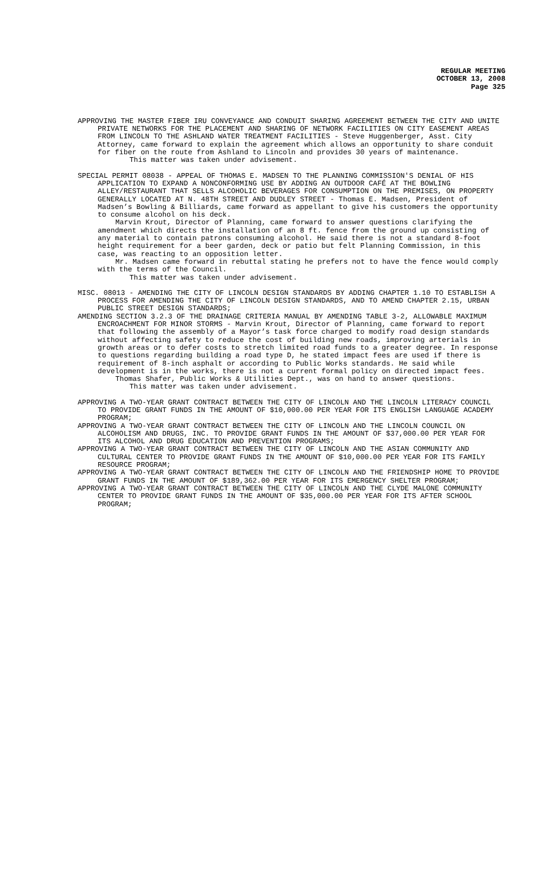REGULAR MEETING
OCTOBER 13, 2008
Page 325
APPROVING THE MASTER FIBER IRU CONVEYANCE AND CONDUIT SHARING AGREEMENT BETWEEN THE CITY AND UNITE PRIVATE NETWORKS FOR THE PLACEMENT AND SHARING OF NETWORK FACILITIES ON CITY EASEMENT AREAS FROM LINCOLN TO THE ASHLAND WATER TREATMENT FACILITIES - Steve Huggenberger, Asst. City Attorney, came forward to explain the agreement which allows an opportunity to share conduit for fiber on the route from Ashland to Lincoln and provides 30 years of maintenance.
This matter was taken under advisement.
SPECIAL PERMIT 08038 - APPEAL OF THOMAS E. MADSEN TO THE PLANNING COMMISSION'S DENIAL OF HIS APPLICATION TO EXPAND A NONCONFORMING USE BY ADDING AN OUTDOOR CAFÉ AT THE BOWLING ALLEY/RESTAURANT THAT SELLS ALCOHOLIC BEVERAGES FOR CONSUMPTION ON THE PREMISES, ON PROPERTY GENERALLY LOCATED AT N. 48TH STREET AND DUDLEY STREET - Thomas E. Madsen, President of Madsen’s Bowling & Billiards, came forward as appellant to give his customers the opportunity to consume alcohol on his deck.
Marvin Krout, Director of Planning, came forward to answer questions clarifying the amendment which directs the installation of an 8 ft. fence from the ground up consisting of any material to contain patrons consuming alcohol. He said there is not a standard 8-foot height requirement for a beer garden, deck or patio but felt Planning Commission, in this case, was reacting to an opposition letter.
Mr. Madsen came forward in rebuttal stating he prefers not to have the fence would comply with the terms of the Council.
This matter was taken under advisement.
MISC. 08013 - AMENDING THE CITY OF LINCOLN DESIGN STANDARDS BY ADDING CHAPTER 1.10 TO ESTABLISH A PROCESS FOR AMENDING THE CITY OF LINCOLN DESIGN STANDARDS, AND TO AMEND CHAPTER 2.15, URBAN PUBLIC STREET DESIGN STANDARDS;
AMENDING SECTION 3.2.3 OF THE DRAINAGE CRITERIA MANUAL BY AMENDING TABLE 3-2, ALLOWABLE MAXIMUM ENCROACHMENT FOR MINOR STORMS - Marvin Krout, Director of Planning, came forward to report that following the assembly of a Mayor’s task force charged to modify road design standards without affecting safety to reduce the cost of building new roads, improving arterials in growth areas or to defer costs to stretch limited road funds to a greater degree. In response to questions regarding building a road type D, he stated impact fees are used if there is requirement of 8-inch asphalt or according to Public Works standards. He said while development is in the works, there is not a current formal policy on directed impact fees.
Thomas Shafer, Public Works & Utilities Dept., was on hand to answer questions.
This matter was taken under advisement.
APPROVING A TWO-YEAR GRANT CONTRACT BETWEEN THE CITY OF LINCOLN AND THE LINCOLN LITERACY COUNCIL TO PROVIDE GRANT FUNDS IN THE AMOUNT OF $10,000.00 PER YEAR FOR ITS ENGLISH LANGUAGE ACADEMY PROGRAM;
APPROVING A TWO-YEAR GRANT CONTRACT BETWEEN THE CITY OF LINCOLN AND THE LINCOLN COUNCIL ON ALCOHOLISM AND DRUGS, INC. TO PROVIDE GRANT FUNDS IN THE AMOUNT OF $37,000.00 PER YEAR FOR ITS ALCOHOL AND DRUG EDUCATION AND PREVENTION PROGRAMS;
APPROVING A TWO-YEAR GRANT CONTRACT BETWEEN THE CITY OF LINCOLN AND THE ASIAN COMMUNITY AND CULTURAL CENTER TO PROVIDE GRANT FUNDS IN THE AMOUNT OF $10,000.00 PER YEAR FOR ITS FAMILY RESOURCE PROGRAM;
APPROVING A TWO-YEAR GRANT CONTRACT BETWEEN THE CITY OF LINCOLN AND THE FRIENDSHIP HOME TO PROVIDE GRANT FUNDS IN THE AMOUNT OF $189,362.00 PER YEAR FOR ITS EMERGENCY SHELTER PROGRAM;
APPROVING A TWO-YEAR GRANT CONTRACT BETWEEN THE CITY OF LINCOLN AND THE CLYDE MALONE COMMUNITY CENTER TO PROVIDE GRANT FUNDS IN THE AMOUNT OF $35,000.00 PER YEAR FOR ITS AFTER SCHOOL PROGRAM;